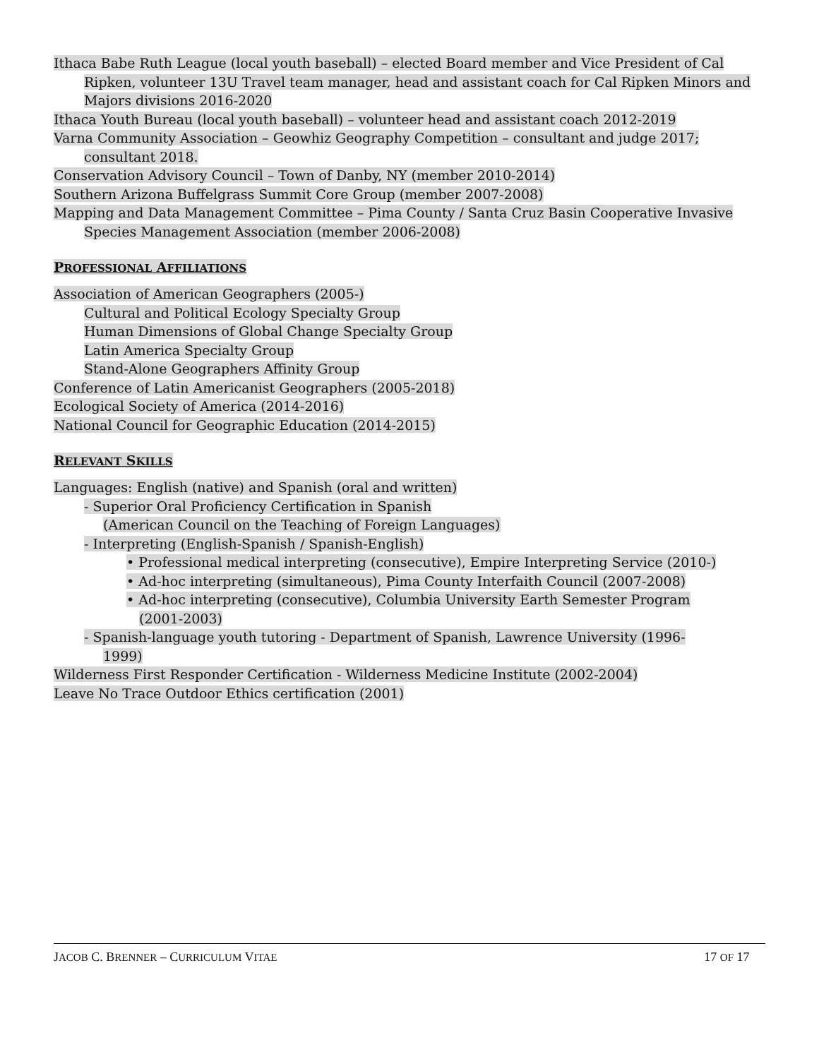Ithaca Babe Ruth League (local youth baseball) – elected Board member and Vice President of Cal Ripken, volunteer 13U Travel team manager, head and assistant coach for Cal Ripken Minors and Majors divisions 2016-2020
Ithaca Youth Bureau (local youth baseball) – volunteer head and assistant coach 2012-2019
Varna Community Association – Geowhiz Geography Competition – consultant and judge 2017; consultant 2018.
Conservation Advisory Council – Town of Danby, NY (member 2010-2014)
Southern Arizona Buffelgrass Summit Core Group (member 2007-2008)
Mapping and Data Management Committee – Pima County / Santa Cruz Basin Cooperative Invasive Species Management Association (member 2006-2008)
PROFESSIONAL AFFILIATIONS
Association of American Geographers (2005-)
Cultural and Political Ecology Specialty Group
Human Dimensions of Global Change Specialty Group
Latin America Specialty Group
Stand-Alone Geographers Affinity Group
Conference of Latin Americanist Geographers (2005-2018)
Ecological Society of America (2014-2016)
National Council for Geographic Education (2014-2015)
RELEVANT SKILLS
Languages: English (native) and Spanish (oral and written)
- Superior Oral Proficiency Certification in Spanish
(American Council on the Teaching of Foreign Languages)
- Interpreting (English-Spanish / Spanish-English)
• Professional medical interpreting (consecutive), Empire Interpreting Service (2010-)
• Ad-hoc interpreting (simultaneous), Pima County Interfaith Council (2007-2008)
• Ad-hoc interpreting (consecutive), Columbia University Earth Semester Program
(2001-2003)
- Spanish-language youth tutoring - Department of Spanish, Lawrence University (1996-
1999)
Wilderness First Responder Certification - Wilderness Medicine Institute (2002-2004)
Leave No Trace Outdoor Ethics certification (2001)
JACOB C. BRENNER – CURRICULUM VITAE 17 OF 17